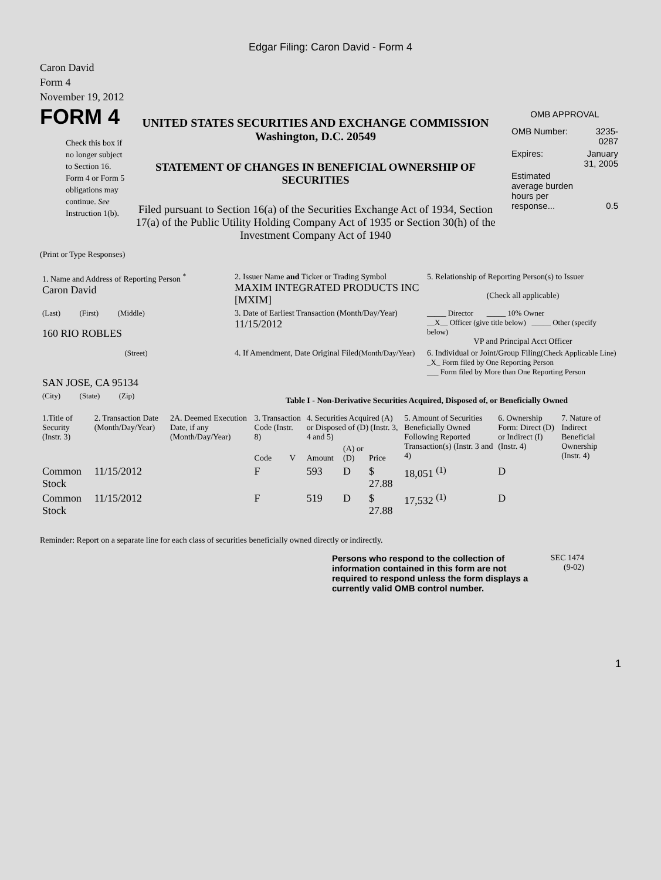Edgar Filing: Caron David - Form 4
Caron David
Form 4
November 19, 2012
FORM 4
Check this box if no longer subject to Section 16. Form 4 or Form 5 obligations may continue. See Instruction 1(b).
UNITED STATES SECURITIES AND EXCHANGE COMMISSION
Washington, D.C. 20549
STATEMENT OF CHANGES IN BENEFICIAL OWNERSHIP OF SECURITIES
Filed pursuant to Section 16(a) of the Securities Exchange Act of 1934, Section 17(a) of the Public Utility Holding Company Act of 1935 or Section 30(h) of the Investment Company Act of 1940
OMB APPROVAL
| OMB Number: | 3235-0287 |
| Expires: | January 31, 2005 |
| Estimated average burden hours per response... | 0.5 |
(Print or Type Responses)
| 1. Name and Address of Reporting Person <sup>*</sup> Caron David | 2. Issuer Name and Ticker or Trading Symbol MAXIM INTEGRATED PRODUCTS INC [MXIM] | 5. Relationship of Reporting Person(s) to Issuer (Check all applicable) |
| (Last) (First) (Middle) 160 RIO ROBLES | 3. Date of Earliest Transaction (Month/Day/Year) 11/15/2012 | _____ Director _____ 10% Owner __X__ Officer (give title below) _____ Other (specify below) VP and Principal Acct Officer |
| (Street) SAN JOSE, CA 95134 | 4. If Amendment, Date Original Filed (Month/Day/Year) | 6. Individual or Joint/Group Filing (Check Applicable Line) _X_ Form filed by One Reporting Person ___ Form filed by More than One Reporting Person |
| (City) (State) (Zip) | Table I - Non-Derivative Securities Acquired, Disposed of, or Beneficially Owned | |
| 1.Title of Security (Instr. 3) | 2. Transaction Date (Month/Day/Year) | 2A. Deemed Execution Date, if any (Month/Day/Year) | 3. Transaction Code (Instr. 8) | | 4. Securities Acquired (A) or Disposed of (D) (Instr. 3, 4 and 5) | | | 5. Amount of Securities Beneficially Owned Following Reported Transaction(s) (Instr. 3 and 4) | 6. Ownership Form: Direct (D) or Indirect (I) (Instr. 4) | 7. Nature of Indirect Beneficial Ownership (Instr. 4) |
| --- | --- | --- | --- | --- | --- | --- | --- | --- | --- | --- |
| | | | Code | V | Amount | (A) or (D) | Price | | | |
| Common Stock | 11/15/2012 | | F | | 593 | D | $ 27.88 | 18,051 <sup>(1)</sup> | D | |
| Common Stock | 11/15/2012 | | F | | 519 | D | $ 27.88 | 17,532 <sup>(1)</sup> | D | |
Reminder: Report on a separate line for each class of securities beneficially owned directly or indirectly.
Persons who respond to the collection of information contained in this form are not required to respond unless the form displays a currently valid OMB control number.
SEC 1474
(9-02)
1